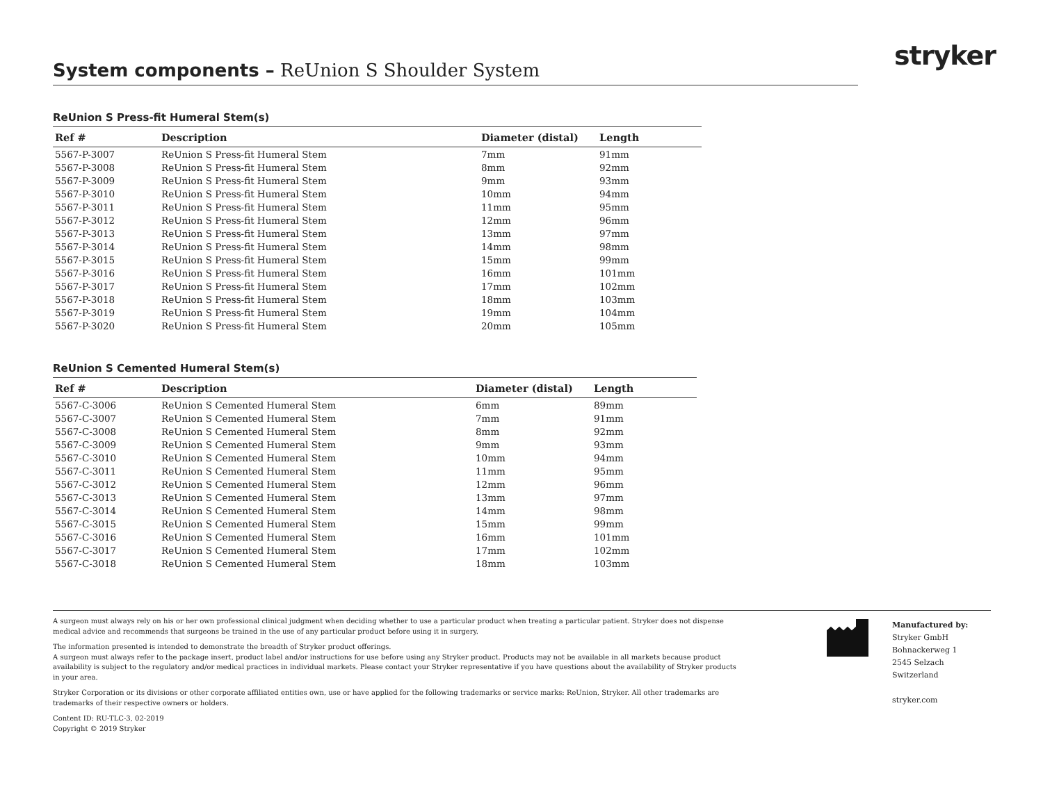stryker
System components – ReUnion S Shoulder System
ReUnion S Press-fit Humeral Stem(s)
| Ref # | Description | Diameter (distal) | Length |
| --- | --- | --- | --- |
| 5567-P-3007 | ReUnion S Press-fit Humeral Stem | 7mm | 91mm |
| 5567-P-3008 | ReUnion S Press-fit Humeral Stem | 8mm | 92mm |
| 5567-P-3009 | ReUnion S Press-fit Humeral Stem | 9mm | 93mm |
| 5567-P-3010 | ReUnion S Press-fit Humeral Stem | 10mm | 94mm |
| 5567-P-3011 | ReUnion S Press-fit Humeral Stem | 11mm | 95mm |
| 5567-P-3012 | ReUnion S Press-fit Humeral Stem | 12mm | 96mm |
| 5567-P-3013 | ReUnion S Press-fit Humeral Stem | 13mm | 97mm |
| 5567-P-3014 | ReUnion S Press-fit Humeral Stem | 14mm | 98mm |
| 5567-P-3015 | ReUnion S Press-fit Humeral Stem | 15mm | 99mm |
| 5567-P-3016 | ReUnion S Press-fit Humeral Stem | 16mm | 101mm |
| 5567-P-3017 | ReUnion S Press-fit Humeral Stem | 17mm | 102mm |
| 5567-P-3018 | ReUnion S Press-fit Humeral Stem | 18mm | 103mm |
| 5567-P-3019 | ReUnion S Press-fit Humeral Stem | 19mm | 104mm |
| 5567-P-3020 | ReUnion S Press-fit Humeral Stem | 20mm | 105mm |
ReUnion S Cemented Humeral Stem(s)
| Ref # | Description | Diameter (distal) | Length |
| --- | --- | --- | --- |
| 5567-C-3006 | ReUnion S Cemented Humeral Stem | 6mm | 89mm |
| 5567-C-3007 | ReUnion S Cemented Humeral Stem | 7mm | 91mm |
| 5567-C-3008 | ReUnion S Cemented Humeral Stem | 8mm | 92mm |
| 5567-C-3009 | ReUnion S Cemented Humeral Stem | 9mm | 93mm |
| 5567-C-3010 | ReUnion S Cemented Humeral Stem | 10mm | 94mm |
| 5567-C-3011 | ReUnion S Cemented Humeral Stem | 11mm | 95mm |
| 5567-C-3012 | ReUnion S Cemented Humeral Stem | 12mm | 96mm |
| 5567-C-3013 | ReUnion S Cemented Humeral Stem | 13mm | 97mm |
| 5567-C-3014 | ReUnion S Cemented Humeral Stem | 14mm | 98mm |
| 5567-C-3015 | ReUnion S Cemented Humeral Stem | 15mm | 99mm |
| 5567-C-3016 | ReUnion S Cemented Humeral Stem | 16mm | 101mm |
| 5567-C-3017 | ReUnion S Cemented Humeral Stem | 17mm | 102mm |
| 5567-C-3018 | ReUnion S Cemented Humeral Stem | 18mm | 103mm |
A surgeon must always rely on his or her own professional clinical judgment when deciding whether to use a particular product when treating a particular patient. Stryker does not dispense medical advice and recommends that surgeons be trained in the use of any particular product before using it in surgery.
The information presented is intended to demonstrate the breadth of Stryker product offerings.
A surgeon must always refer to the package insert, product label and/or instructions for use before using any Stryker product. Products may not be available in all markets because product availability is subject to the regulatory and/or medical practices in individual markets. Please contact your Stryker representative if you have questions about the availability of Stryker products in your area.
Stryker Corporation or its divisions or other corporate affiliated entities own, use or have applied for the following trademarks or service marks: ReUnion, Stryker. All other trademarks are trademarks of their respective owners or holders.
Content ID: RU-TLC-3, 02-2019
Copyright © 2019 Stryker
Manufactured by:
Stryker GmbH
Bohnackerweg 1
2545 Selzach
Switzerland
stryker.com